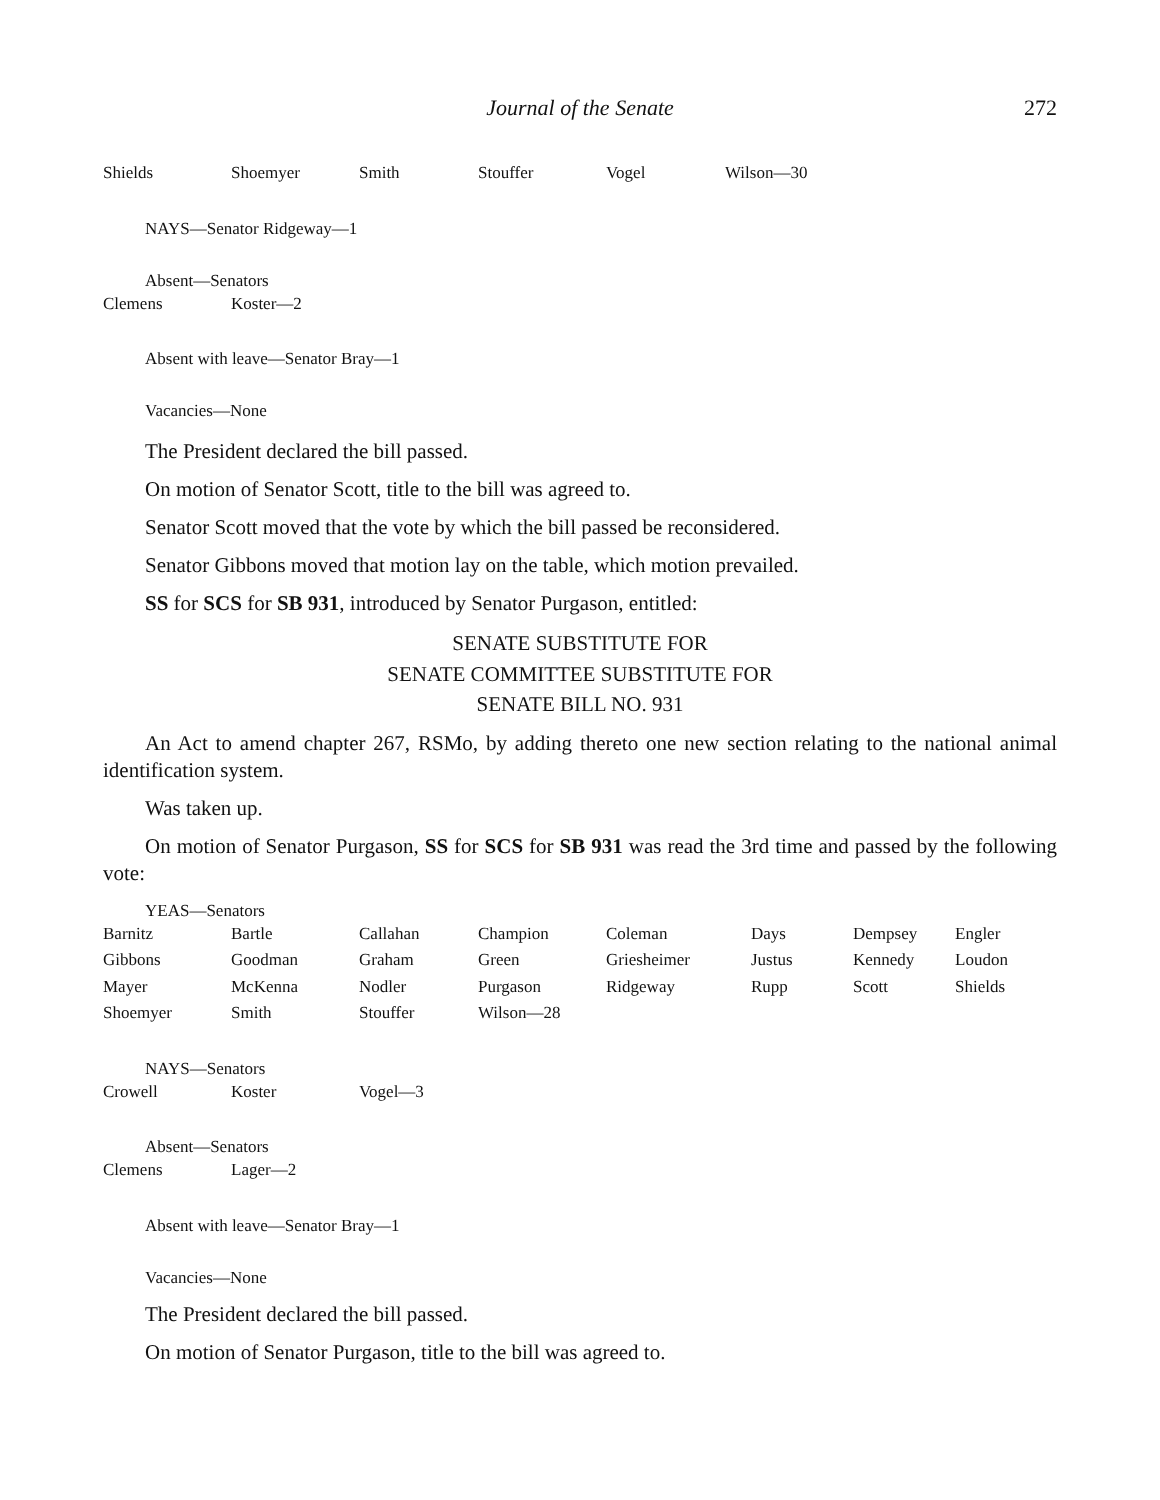Journal of the Senate 272
| Shields | Shoemyer | Smith | Stouffer | Vogel | Wilson—30 |
NAYS—Senator Ridgeway—1
Absent—Senators
| Clemens | Koster—2 |
Absent with leave—Senator Bray—1
Vacancies—None
The President declared the bill passed.
On motion of Senator Scott, title to the bill was agreed to.
Senator Scott moved that the vote by which the bill passed be reconsidered.
Senator Gibbons moved that motion lay on the table, which motion prevailed.
SS for SCS for SB 931, introduced by Senator Purgason, entitled:
SENATE SUBSTITUTE FOR
SENATE COMMITTEE SUBSTITUTE FOR
SENATE BILL NO. 931
An Act to amend chapter 267, RSMo, by adding thereto one new section relating to the national animal identification system.
Was taken up.
On motion of Senator Purgason, SS for SCS for SB 931 was read the 3rd time and passed by the following vote:
YEAS—Senators
| Barnitz | Bartle | Callahan | Champion | Coleman | Days | Dempsey | Engler |
| Gibbons | Goodman | Graham | Green | Griesheimer | Justus | Kennedy | Loudon |
| Mayer | McKenna | Nodler | Purgason | Ridgeway | Rupp | Scott | Shields |
| Shoemyer | Smith | Stouffer | Wilson—28 | | | | |
NAYS—Senators
| Crowell | Koster | Vogel—3 |
Absent—Senators
| Clemens | Lager—2 |
Absent with leave—Senator Bray—1
Vacancies—None
The President declared the bill passed.
On motion of Senator Purgason, title to the bill was agreed to.